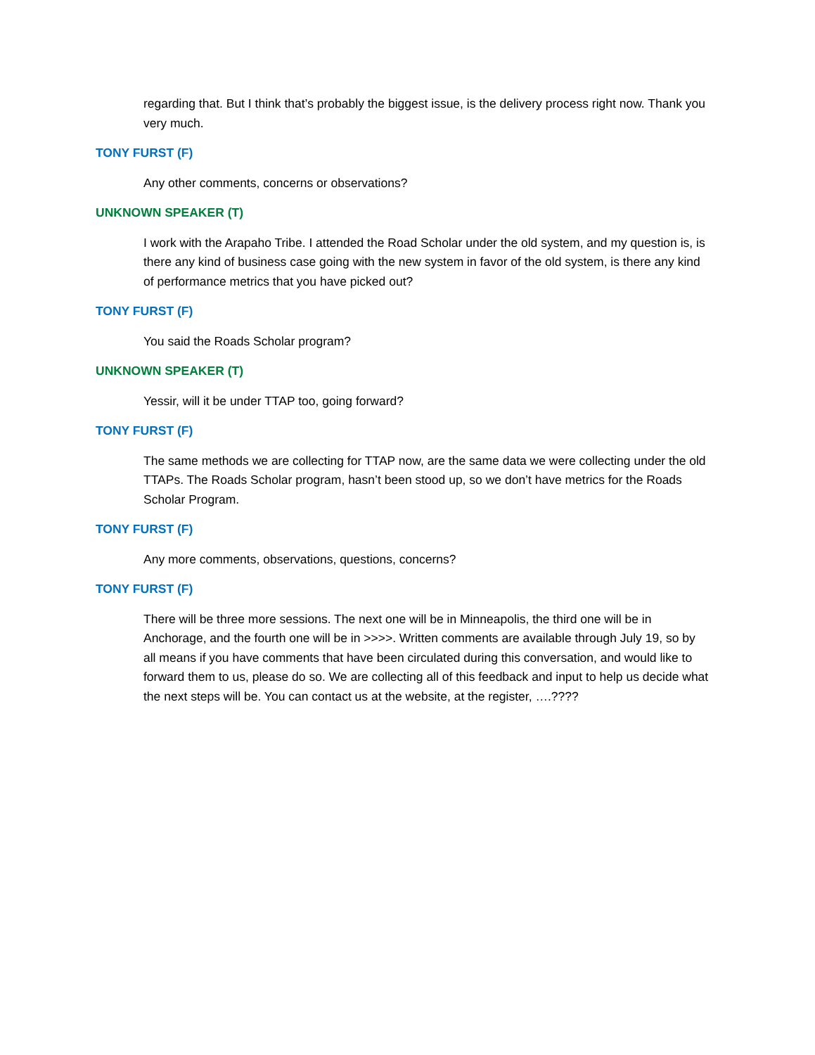regarding that. But I think that’s probably the biggest issue, is the delivery process right now. Thank you very much.
TONY FURST (F)
Any other comments, concerns or observations?
UNKNOWN SPEAKER (T)
I work with the Arapaho Tribe. I attended the Road Scholar under the old system, and my question is, is there any kind of business case going with the new system in favor of the old system, is there any kind of performance metrics that you have picked out?
TONY FURST (F)
You said the Roads Scholar program?
UNKNOWN SPEAKER (T)
Yessir, will it be under TTAP too, going forward?
TONY FURST (F)
The same methods we are collecting for TTAP now, are the same data we were collecting under the old TTAPs. The Roads Scholar program, hasn’t been stood up, so we don’t have metrics for the Roads Scholar Program.
TONY FURST (F)
Any more comments, observations, questions, concerns?
TONY FURST (F)
There will be three more sessions. The next one will be in Minneapolis, the third one will be in Anchorage, and the fourth one will be in >>>>. Written comments are available through July 19, so by all means if you have comments that have been circulated during this conversation, and would like to forward them to us, please do so. We are collecting all of this feedback and input to help us decide what the next steps will be. You can contact us at the website, at the register, ….????